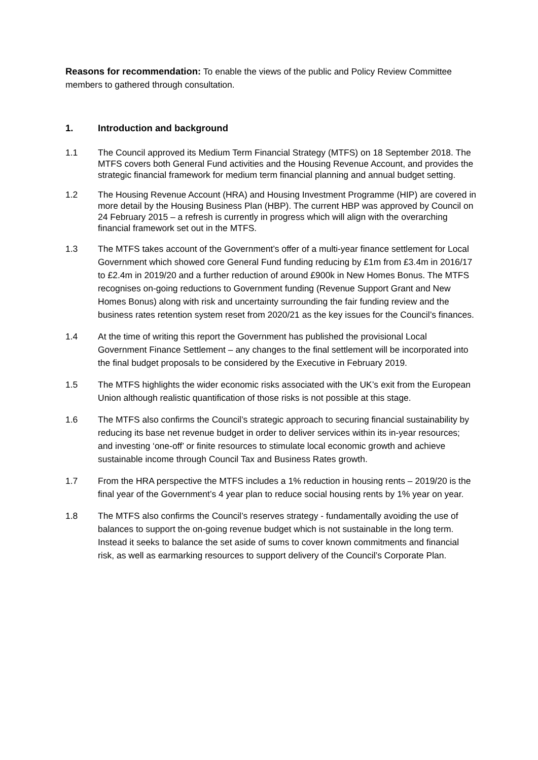Reasons for recommendation: To enable the views of the public and Policy Review Committee members to gathered through consultation.
1. Introduction and background
1.1 The Council approved its Medium Term Financial Strategy (MTFS) on 18 September 2018. The MTFS covers both General Fund activities and the Housing Revenue Account, and provides the strategic financial framework for medium term financial planning and annual budget setting.
1.2 The Housing Revenue Account (HRA) and Housing Investment Programme (HIP) are covered in more detail by the Housing Business Plan (HBP). The current HBP was approved by Council on 24 February 2015 – a refresh is currently in progress which will align with the overarching financial framework set out in the MTFS.
1.3 The MTFS takes account of the Government’s offer of a multi-year finance settlement for Local Government which showed core General Fund funding reducing by £1m from £3.4m in 2016/17 to £2.4m in 2019/20 and a further reduction of around £900k in New Homes Bonus. The MTFS recognises on-going reductions to Government funding (Revenue Support Grant and New Homes Bonus) along with risk and uncertainty surrounding the fair funding review and the business rates retention system reset from 2020/21 as the key issues for the Council’s finances.
1.4 At the time of writing this report the Government has published the provisional Local Government Finance Settlement – any changes to the final settlement will be incorporated into the final budget proposals to be considered by the Executive in February 2019.
1.5 The MTFS highlights the wider economic risks associated with the UK’s exit from the European Union although realistic quantification of those risks is not possible at this stage.
1.6 The MTFS also confirms the Council’s strategic approach to securing financial sustainability by reducing its base net revenue budget in order to deliver services within its in-year resources; and investing ‘one-off’ or finite resources to stimulate local economic growth and achieve sustainable income through Council Tax and Business Rates growth.
1.7 From the HRA perspective the MTFS includes a 1% reduction in housing rents – 2019/20 is the final year of the Government’s 4 year plan to reduce social housing rents by 1% year on year.
1.8 The MTFS also confirms the Council’s reserves strategy - fundamentally avoiding the use of balances to support the on-going revenue budget which is not sustainable in the long term. Instead it seeks to balance the set aside of sums to cover known commitments and financial risk, as well as earmarking resources to support delivery of the Council’s Corporate Plan.